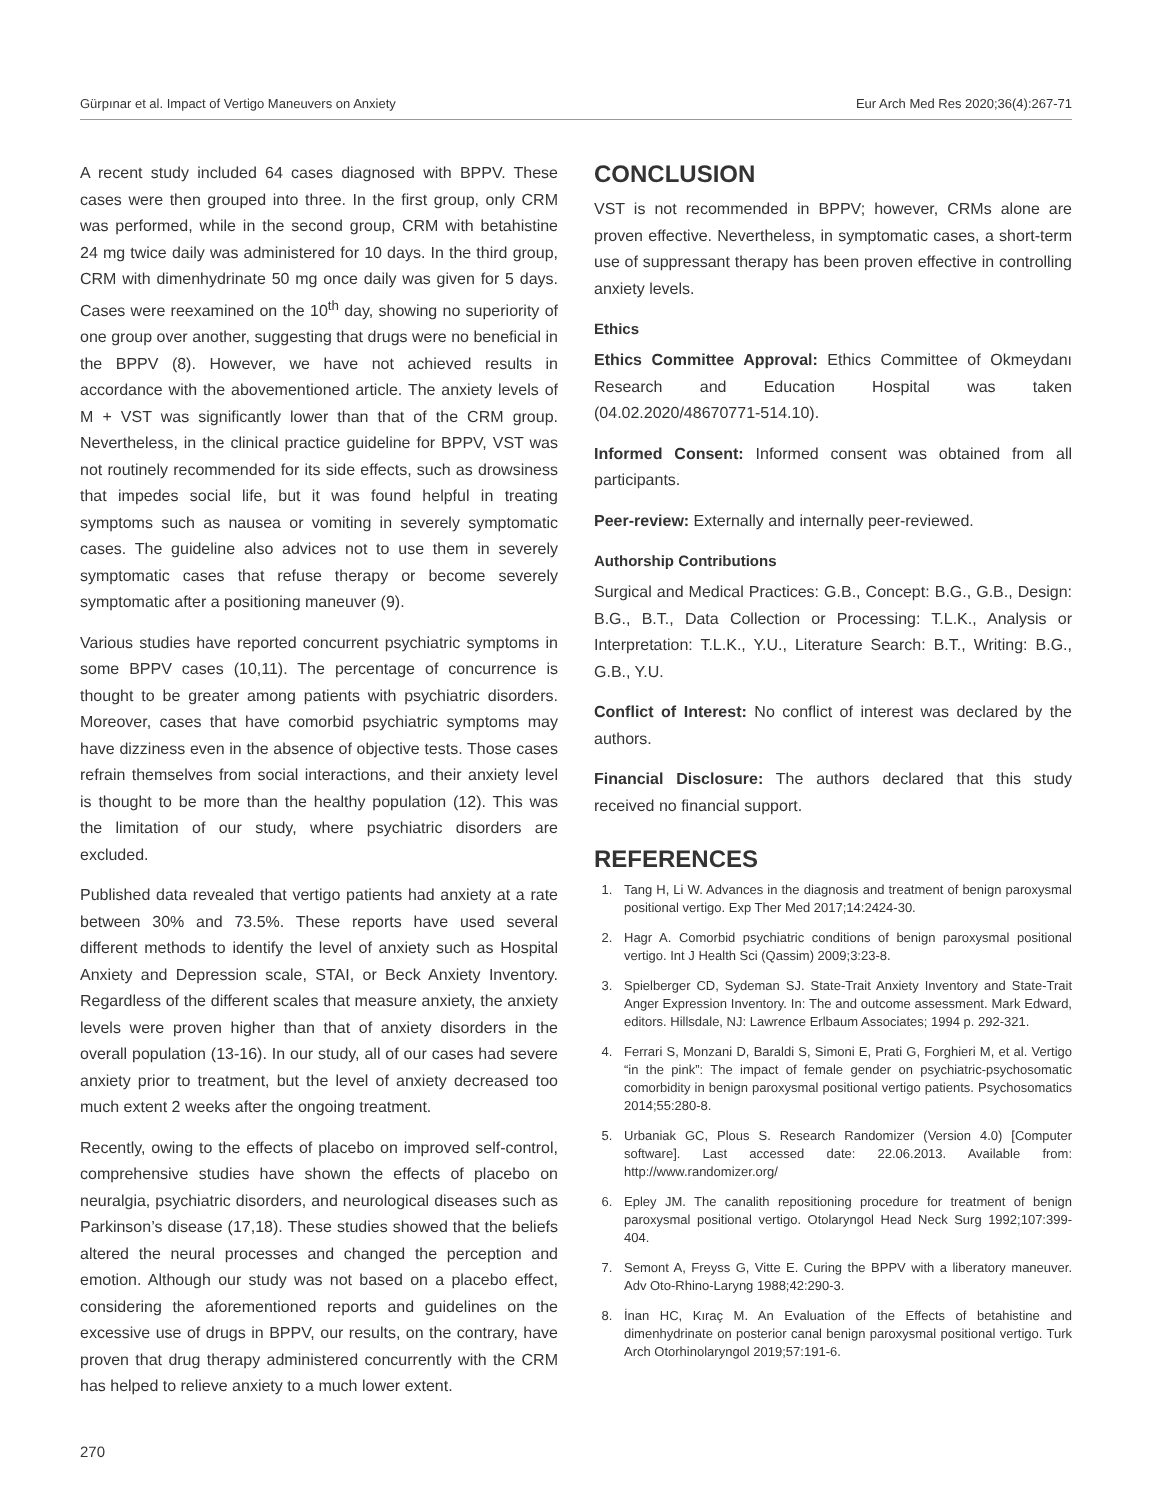Gürpınar et al. Impact of Vertigo Maneuvers on Anxiety Eur Arch Med Res 2020;36(4):267-71
A recent study included 64 cases diagnosed with BPPV. These cases were then grouped into three. In the first group, only CRM was performed, while in the second group, CRM with betahistine 24 mg twice daily was administered for 10 days. In the third group, CRM with dimenhydrinate 50 mg once daily was given for 5 days. Cases were reexamined on the 10<sup>th</sup> day, showing no superiority of one group over another, suggesting that drugs were no beneficial in the BPPV (8). However, we have not achieved results in accordance with the abovementioned article. The anxiety levels of M + VST was significantly lower than that of the CRM group. Nevertheless, in the clinical practice guideline for BPPV, VST was not routinely recommended for its side effects, such as drowsiness that impedes social life, but it was found helpful in treating symptoms such as nausea or vomiting in severely symptomatic cases. The guideline also advices not to use them in severely symptomatic cases that refuse therapy or become severely symptomatic after a positioning maneuver (9).
Various studies have reported concurrent psychiatric symptoms in some BPPV cases (10,11). The percentage of concurrence is thought to be greater among patients with psychiatric disorders. Moreover, cases that have comorbid psychiatric symptoms may have dizziness even in the absence of objective tests. Those cases refrain themselves from social interactions, and their anxiety level is thought to be more than the healthy population (12). This was the limitation of our study, where psychiatric disorders are excluded.
Published data revealed that vertigo patients had anxiety at a rate between 30% and 73.5%. These reports have used several different methods to identify the level of anxiety such as Hospital Anxiety and Depression scale, STAI, or Beck Anxiety Inventory. Regardless of the different scales that measure anxiety, the anxiety levels were proven higher than that of anxiety disorders in the overall population (13-16). In our study, all of our cases had severe anxiety prior to treatment, but the level of anxiety decreased too much extent 2 weeks after the ongoing treatment.
Recently, owing to the effects of placebo on improved self-control, comprehensive studies have shown the effects of placebo on neuralgia, psychiatric disorders, and neurological diseases such as Parkinson’s disease (17,18). These studies showed that the beliefs altered the neural processes and changed the perception and emotion. Although our study was not based on a placebo effect, considering the aforementioned reports and guidelines on the excessive use of drugs in BPPV, our results, on the contrary, have proven that drug therapy administered concurrently with the CRM has helped to relieve anxiety to a much lower extent.
CONCLUSION
VST is not recommended in BPPV; however, CRMs alone are proven effective. Nevertheless, in symptomatic cases, a short-term use of suppressant therapy has been proven effective in controlling anxiety levels.
Ethics
Ethics Committee Approval: Ethics Committee of Okmeydanı Research and Education Hospital was taken (04.02.2020/48670771-514.10).
Informed Consent: Informed consent was obtained from all participants.
Peer-review: Externally and internally peer-reviewed.
Authorship Contributions
Surgical and Medical Practices: G.B., Concept: B.G., G.B., Design: B.G., B.T., Data Collection or Processing: T.L.K., Analysis or Interpretation: T.L.K., Y.U., Literature Search: B.T., Writing: B.G., G.B., Y.U.
Conflict of Interest: No conflict of interest was declared by the authors.
Financial Disclosure: The authors declared that this study received no financial support.
REFERENCES
1. Tang H, Li W. Advances in the diagnosis and treatment of benign paroxysmal positional vertigo. Exp Ther Med 2017;14:2424-30.
2. Hagr A. Comorbid psychiatric conditions of benign paroxysmal positional vertigo. Int J Health Sci (Qassim) 2009;3:23-8.
3. Spielberger CD, Sydeman SJ. State-Trait Anxiety Inventory and State-Trait Anger Expression Inventory. In: The and outcome assessment. Mark Edward, editors. Hillsdale, NJ: Lawrence Erlbaum Associates; 1994 p. 292-321.
4. Ferrari S, Monzani D, Baraldi S, Simoni E, Prati G, Forghieri M, et al. Vertigo “in the pink”: The impact of female gender on psychiatric-psychosomatic comorbidity in benign paroxysmal positional vertigo patients. Psychosomatics 2014;55:280-8.
5. Urbaniak GC, Plous S. Research Randomizer (Version 4.0) [Computer software]. Last accessed date: 22.06.2013. Available from: http://www.randomizer.org/
6. Epley JM. The canalith repositioning procedure for treatment of benign paroxysmal positional vertigo. Otolaryngol Head Neck Surg 1992;107:399-404.
7. Semont A, Freyss G, Vitte E. Curing the BPPV with a liberatory maneuver. Adv Oto-Rhino-Laryng 1988;42:290-3.
8. İnan HC, Kıraç M. An Evaluation of the Effects of betahistine and dimenhydrinate on posterior canal benign paroxysmal positional vertigo. Turk Arch Otorhinolaryngol 2019;57:191-6.
270